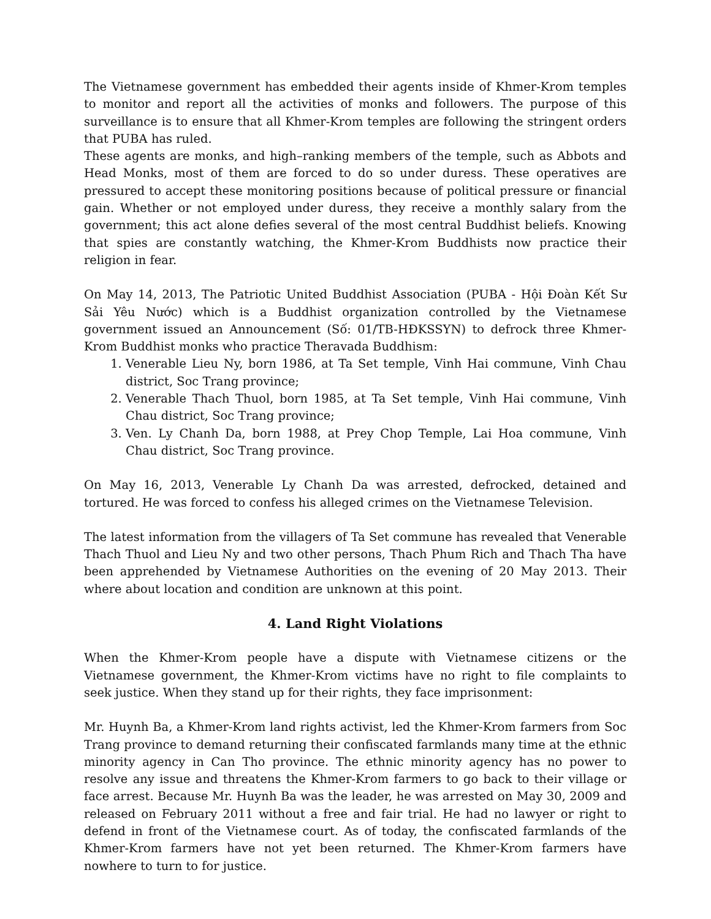The Vietnamese government has embedded their agents inside of Khmer-Krom temples to monitor and report all the activities of monks and followers. The purpose of this surveillance is to ensure that all Khmer-Krom temples are following the stringent orders that PUBA has ruled.
These agents are monks, and high–ranking members of the temple, such as Abbots and Head Monks, most of them are forced to do so under duress. These operatives are pressured to accept these monitoring positions because of political pressure or financial gain. Whether or not employed under duress, they receive a monthly salary from the government; this act alone defies several of the most central Buddhist beliefs. Knowing that spies are constantly watching, the Khmer-Krom Buddhists now practice their religion in fear.
On May 14, 2013, The Patriotic United Buddhist Association (PUBA - Hội Đoàn Kết Sư Sải Yêu Nước) which is a Buddhist organization controlled by the Vietnamese government issued an Announcement (Số: 01/TB-HĐKSSYN) to defrock three Khmer-Krom Buddhist monks who practice Theravada Buddhism:
1. Venerable Lieu Ny, born 1986, at Ta Set temple, Vinh Hai commune, Vinh Chau district, Soc Trang province;
2. Venerable Thach Thuol, born 1985, at Ta Set temple, Vinh Hai commune, Vinh Chau district, Soc Trang province;
3. Ven. Ly Chanh Da, born 1988, at Prey Chop Temple, Lai Hoa commune, Vinh Chau district, Soc Trang province.
On May 16, 2013, Venerable Ly Chanh Da was arrested, defrocked, detained and tortured. He was forced to confess his alleged crimes on the Vietnamese Television.
The latest information from the villagers of Ta Set commune has revealed that Venerable Thach Thuol and Lieu Ny and two other persons, Thach Phum Rich and Thach Tha have been apprehended by Vietnamese Authorities on the evening of 20 May 2013. Their where about location and condition are unknown at this point.
4. Land Right Violations
When the Khmer-Krom people have a dispute with Vietnamese citizens or the Vietnamese government, the Khmer-Krom victims have no right to file complaints to seek justice. When they stand up for their rights, they face imprisonment:
Mr. Huynh Ba, a Khmer-Krom land rights activist, led the Khmer-Krom farmers from Soc Trang province to demand returning their confiscated farmlands many time at the ethnic minority agency in Can Tho province. The ethnic minority agency has no power to resolve any issue and threatens the Khmer-Krom farmers to go back to their village or face arrest. Because Mr. Huynh Ba was the leader, he was arrested on May 30, 2009 and released on February 2011 without a free and fair trial. He had no lawyer or right to defend in front of the Vietnamese court. As of today, the confiscated farmlands of the Khmer-Krom farmers have not yet been returned. The Khmer-Krom farmers have nowhere to turn to for justice.